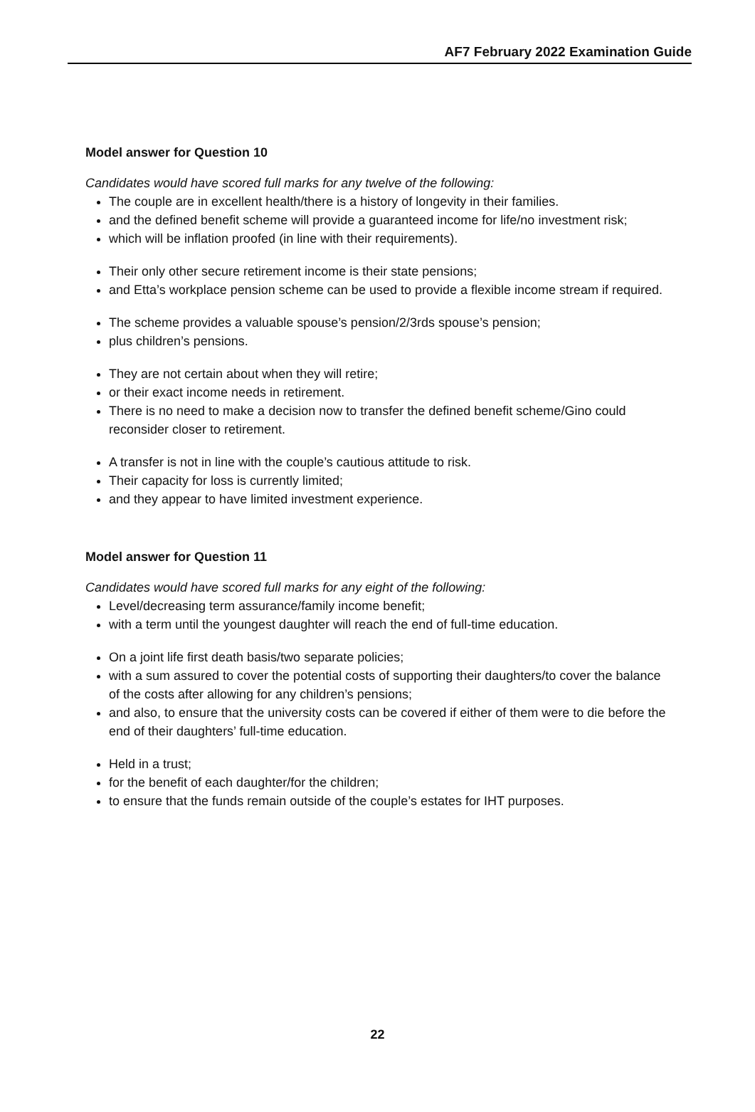AF7 February 2022 Examination Guide
Model answer for Question 10
Candidates would have scored full marks for any twelve of the following:
The couple are in excellent health/there is a history of longevity in their families.
and the defined benefit scheme will provide a guaranteed income for life/no investment risk;
which will be inflation proofed (in line with their requirements).
Their only other secure retirement income is their state pensions;
and Etta’s workplace pension scheme can be used to provide a flexible income stream if required.
The scheme provides a valuable spouse’s pension/2/3rds spouse’s pension;
plus children’s pensions.
They are not certain about when they will retire;
or their exact income needs in retirement.
There is no need to make a decision now to transfer the defined benefit scheme/Gino could reconsider closer to retirement.
A transfer is not in line with the couple’s cautious attitude to risk.
Their capacity for loss is currently limited;
and they appear to have limited investment experience.
Model answer for Question 11
Candidates would have scored full marks for any eight of the following:
Level/decreasing term assurance/family income benefit;
with a term until the youngest daughter will reach the end of full-time education.
On a joint life first death basis/two separate policies;
with a sum assured to cover the potential costs of supporting their daughters/to cover the balance of the costs after allowing for any children’s pensions;
and also, to ensure that the university costs can be covered if either of them were to die before the end of their daughters’ full-time education.
Held in a trust;
for the benefit of each daughter/for the children;
to ensure that the funds remain outside of the couple’s estates for IHT purposes.
22